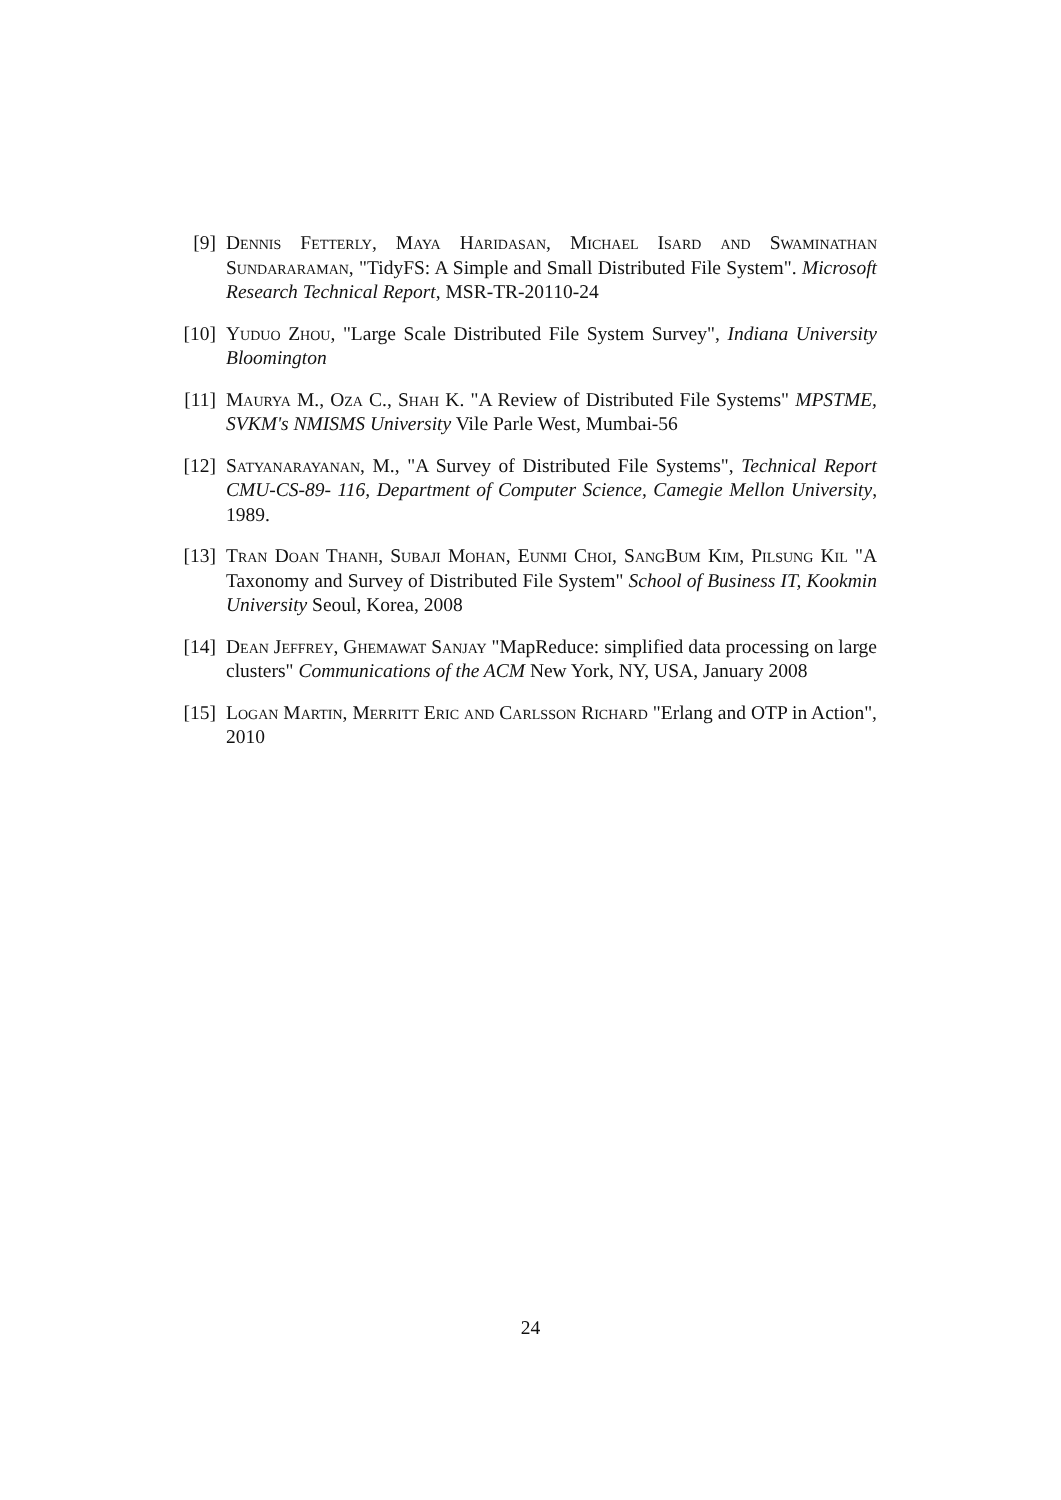[9] Dennis Fetterly, Maya Haridasan, Michael Isard and Swaminathan Sundararaman, "TidyFS: A Simple and Small Distributed File System". Microsoft Research Technical Report, MSR-TR-20110-24
[10]
Yuduo Zhou, "Large Scale Distributed File System Survey", Indiana University Bloomington
[11]
Maurya M., Oza C., Shah K. "A Review of Distributed File Systems" MPSTME, SVKM's NMISMS University Vile Parle West, Mumbai-56
[12]
Satyanarayanan, M., "A Survey of Distributed File Systems", Technical Report CMU-CS-89- 116, Department of Computer Science, Camegie Mellon University, 1989.
[13]
Tran Doan Thanh, Subaji Mohan, Eunmi Choi, SangBum Kim, Pilsung Kil "A Taxonomy and Survey of Distributed File System" School of Business IT, Kookmin University Seoul, Korea, 2008
[14]
Dean Jeffrey, Ghemawat Sanjay "MapReduce: simplified data processing on large clusters" Communications of the ACM New York, NY, USA, January 2008
[15]
Logan Martin, Merritt Eric and Carlsson Richard "Erlang and OTP in Action", 2010
24